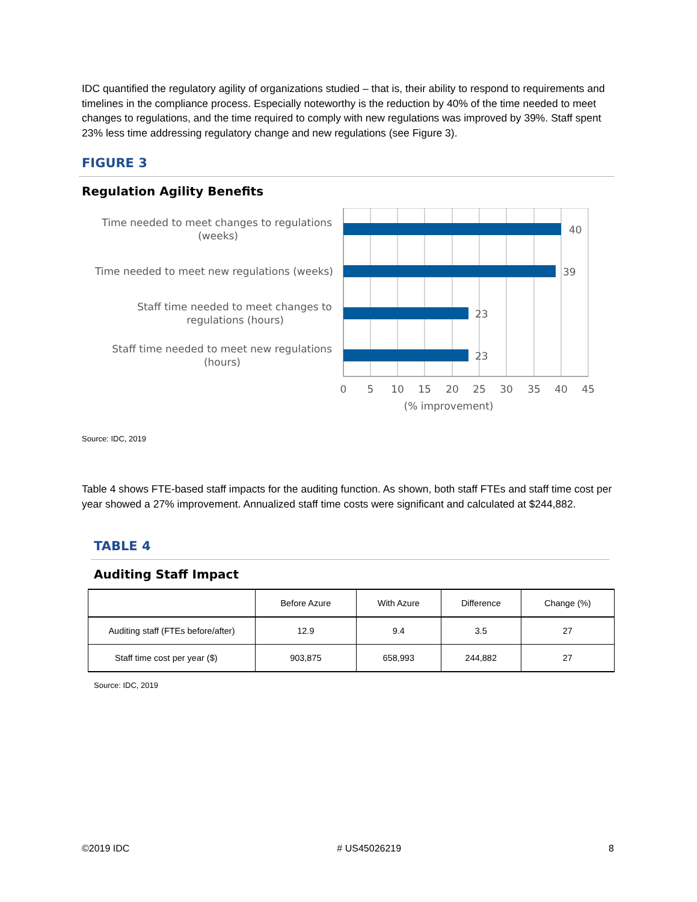IDC quantified the regulatory agility of organizations studied – that is, their ability to respond to requirements and timelines in the compliance process. Especially noteworthy is the reduction by 40% of the time needed to meet changes to regulations, and the time required to comply with new regulations was improved by 39%. Staff spent 23% less time addressing regulatory change and new regulations (see Figure 3).
FIGURE 3
Regulation Agility Benefits
40
39
23
23
Time needed to meet changes to regulations
(weeks)
Time needed to meet new regulations (weeks)
Staff time needed to meet changes to
regulations (hours)
Staff time needed to meet new regulations
(hours)
0
5
10
15
20
25
30
35
40
45
(% improvement)
Source: IDC, 2019
Table 4 shows FTE-based staff impacts for the auditing function. As shown, both staff FTEs and staff time cost per year showed a 27% improvement. Annualized staff time costs were significant and calculated at $244,882.
TABLE 4
Auditing Staff Impact
| | Before Azure | With Azure | Difference | Change (%) |
| --- | --- | --- | --- | --- |
| Auditing staff (FTEs before/after) | 12.9 | 9.4 | 3.5 | 27 |
| Staff time cost per year ($) | 903,875 | 658,993 | 244,882 | 27 |
Source: IDC, 2019
©2019 IDC # US45026219 8